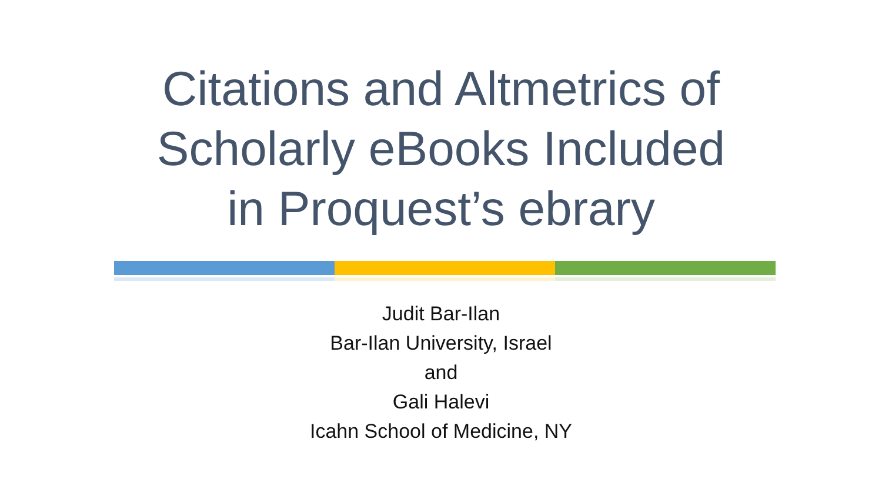Citations and Altmetrics of
Scholarly eBooks Included
in Proquest’s ebrary
Judit Bar-Ilan
Bar-Ilan University, Israel
and
Gali Halevi
Icahn School of Medicine, NY